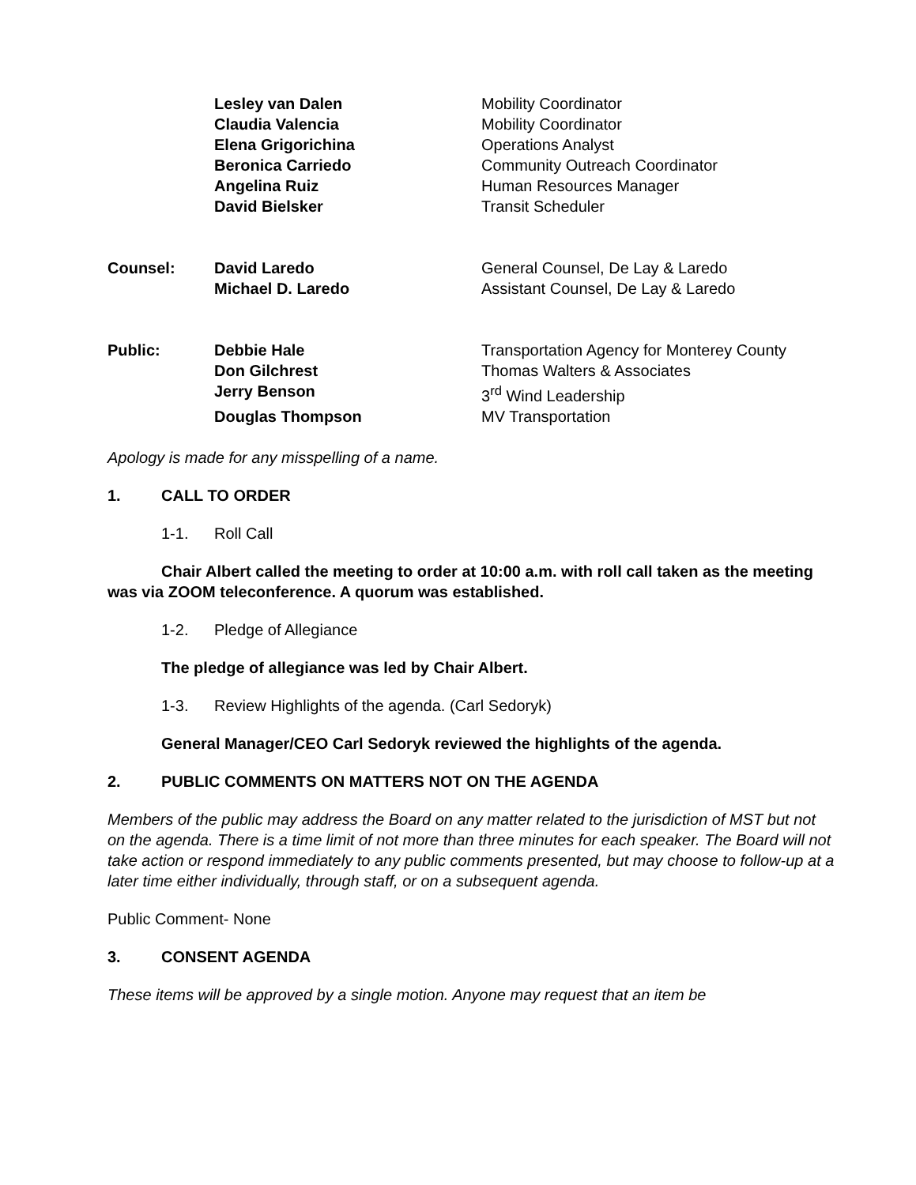| | Lesley van Dalen | Mobility Coordinator |
| | Claudia Valencia | Mobility Coordinator |
| | Elena Grigorichina | Operations Analyst |
| | Beronica Carriedo | Community Outreach Coordinator |
| | Angelina Ruiz | Human Resources Manager |
| | David Bielsker | Transit Scheduler |
| Counsel: | David Laredo | General Counsel, De Lay & Laredo |
| | Michael D. Laredo | Assistant Counsel, De Lay & Laredo |
| Public: | Debbie Hale | Transportation Agency for Monterey County |
| | Don Gilchrest | Thomas Walters & Associates |
| | Jerry Benson | 3<sup>rd</sup> Wind Leadership |
| | Douglas Thompson | MV Transportation |
Apology is made for any misspelling of a name.
1. CALL TO ORDER
1-1. Roll Call
Chair Albert called the meeting to order at 10:00 a.m. with roll call taken as the meeting was via ZOOM teleconference. A quorum was established.
1-2. Pledge of Allegiance
The pledge of allegiance was led by Chair Albert.
1-3. Review Highlights of the agenda. (Carl Sedoryk)
General Manager/CEO Carl Sedoryk reviewed the highlights of the agenda.
2. PUBLIC COMMENTS ON MATTERS NOT ON THE AGENDA
Members of the public may address the Board on any matter related to the jurisdiction of MST but not on the agenda. There is a time limit of not more than three minutes for each speaker. The Board will not take action or respond immediately to any public comments presented, but may choose to follow-up at a later time either individually, through staff, or on a subsequent agenda.
Public Comment- None
3. CONSENT AGENDA
These items will be approved by a single motion. Anyone may request that an item be